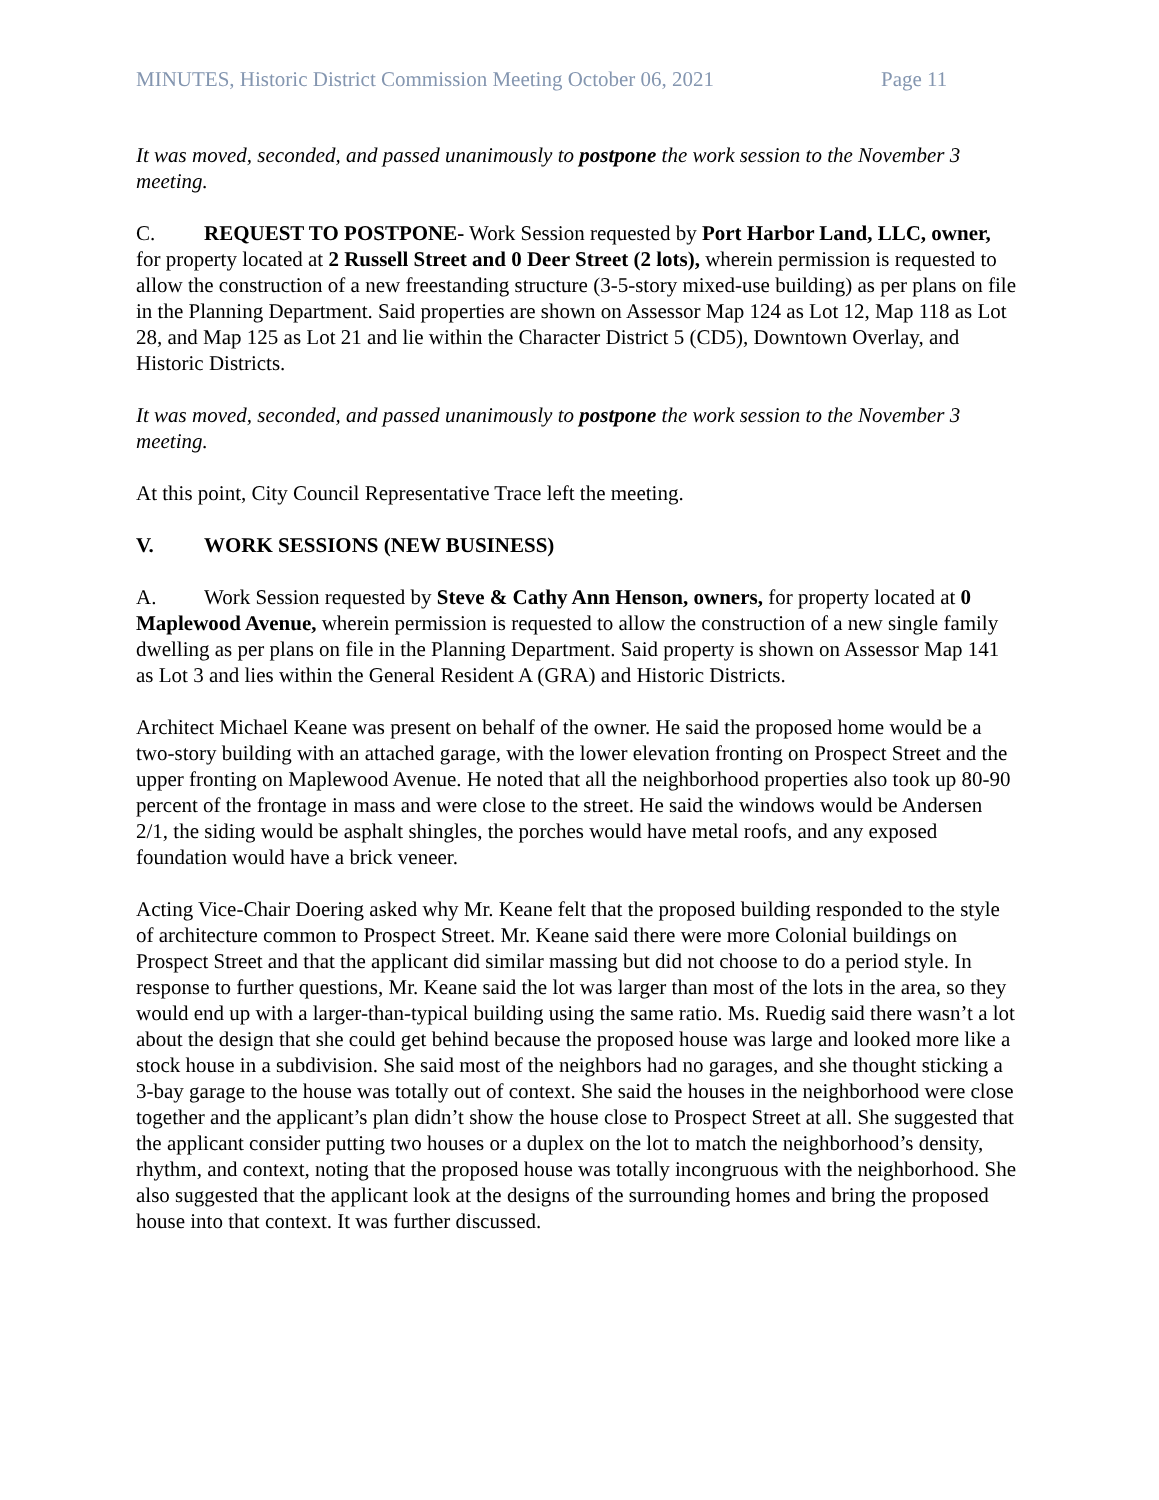MINUTES, Historic District Commission Meeting October 06, 2021 Page 11
It was moved, seconded, and passed unanimously to postpone the work session to the November 3 meeting.
C. REQUEST TO POSTPONE- Work Session requested by Port Harbor Land, LLC, owner, for property located at 2 Russell Street and 0 Deer Street (2 lots), wherein permission is requested to allow the construction of a new freestanding structure (3-5-story mixed-use building) as per plans on file in the Planning Department. Said properties are shown on Assessor Map 124 as Lot 12, Map 118 as Lot 28, and Map 125 as Lot 21 and lie within the Character District 5 (CD5), Downtown Overlay, and Historic Districts.
It was moved, seconded, and passed unanimously to postpone the work session to the November 3 meeting.
At this point, City Council Representative Trace left the meeting.
V. WORK SESSIONS (NEW BUSINESS)
A. Work Session requested by Steve & Cathy Ann Henson, owners, for property located at 0 Maplewood Avenue, wherein permission is requested to allow the construction of a new single family dwelling as per plans on file in the Planning Department. Said property is shown on Assessor Map 141 as Lot 3 and lies within the General Resident A (GRA) and Historic Districts.
Architect Michael Keane was present on behalf of the owner. He said the proposed home would be a two-story building with an attached garage, with the lower elevation fronting on Prospect Street and the upper fronting on Maplewood Avenue. He noted that all the neighborhood properties also took up 80-90 percent of the frontage in mass and were close to the street. He said the windows would be Andersen 2/1, the siding would be asphalt shingles, the porches would have metal roofs, and any exposed foundation would have a brick veneer.
Acting Vice-Chair Doering asked why Mr. Keane felt that the proposed building responded to the style of architecture common to Prospect Street. Mr. Keane said there were more Colonial buildings on Prospect Street and that the applicant did similar massing but did not choose to do a period style. In response to further questions, Mr. Keane said the lot was larger than most of the lots in the area, so they would end up with a larger-than-typical building using the same ratio. Ms. Ruedig said there wasn’t a lot about the design that she could get behind because the proposed house was large and looked more like a stock house in a subdivision. She said most of the neighbors had no garages, and she thought sticking a 3-bay garage to the house was totally out of context. She said the houses in the neighborhood were close together and the applicant’s plan didn’t show the house close to Prospect Street at all. She suggested that the applicant consider putting two houses or a duplex on the lot to match the neighborhood’s density, rhythm, and context, noting that the proposed house was totally incongruous with the neighborhood. She also suggested that the applicant look at the designs of the surrounding homes and bring the proposed house into that context. It was further discussed.